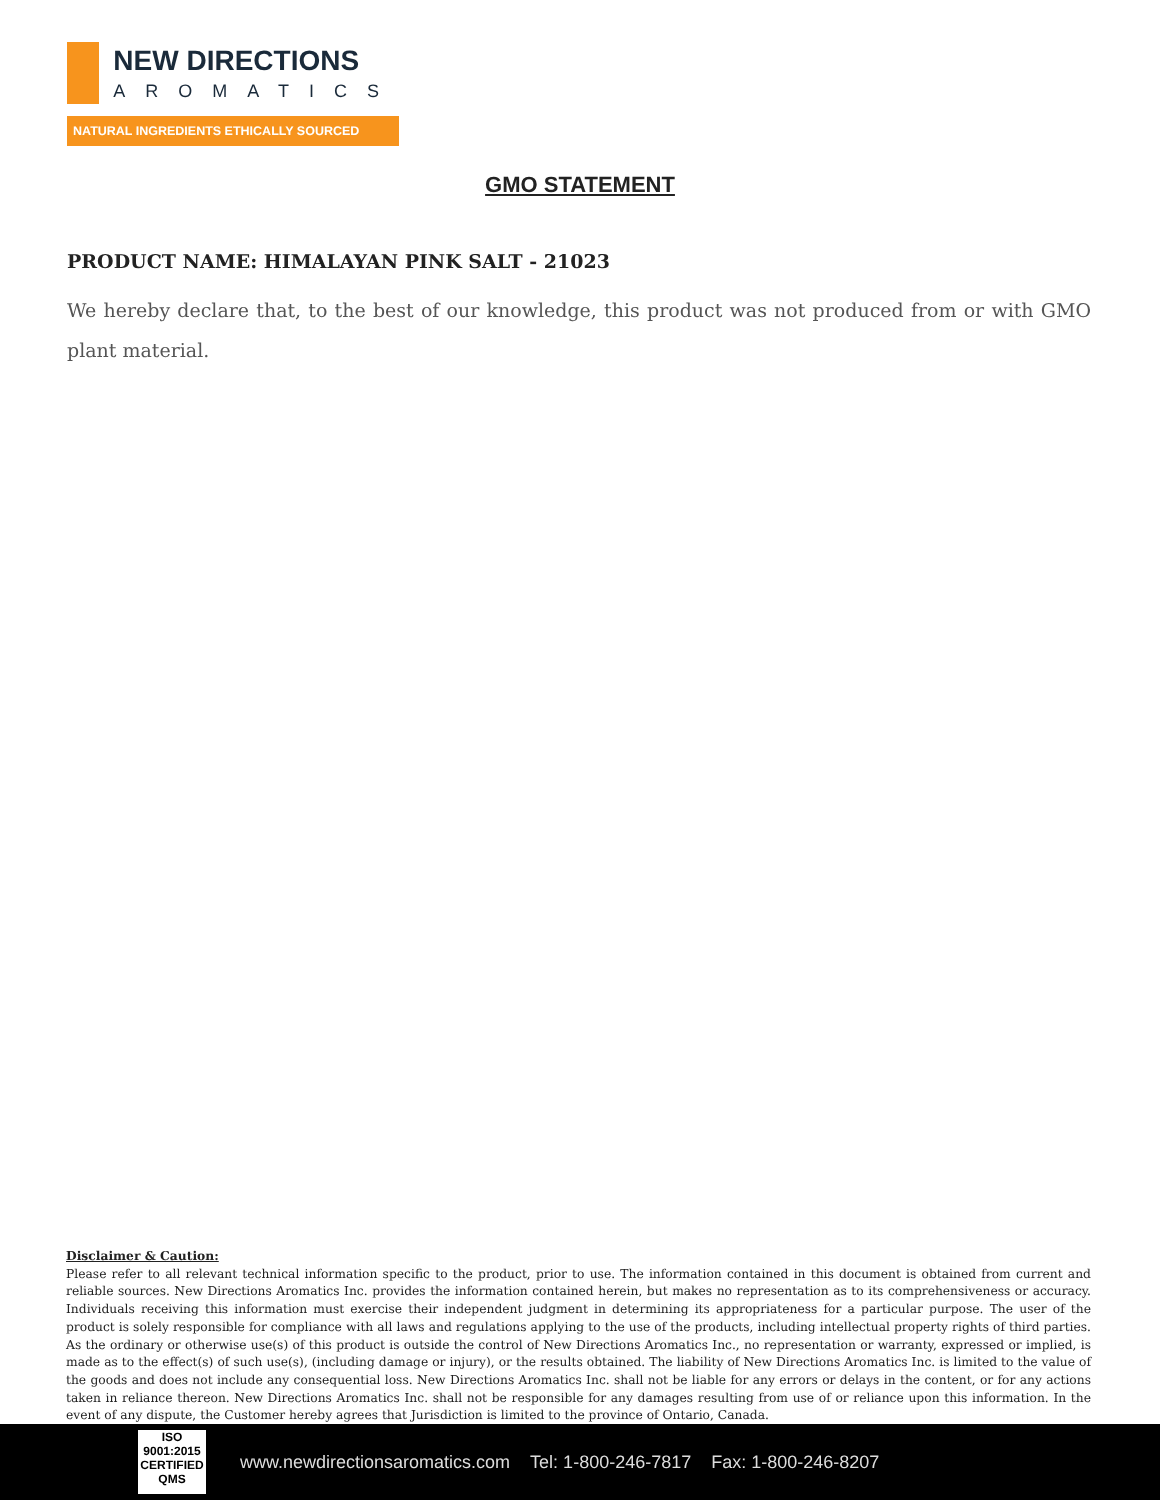NEW DIRECTIONS
AROMATICS
NATURAL INGREDIENTS ETHICALLY SOURCED
GMO STATEMENT
PRODUCT NAME: HIMALAYAN PINK SALT - 21023
We hereby declare that, to the best of our knowledge, this product was not produced from or with GMO plant material.
Disclaimer & Caution:
Please refer to all relevant technical information specific to the product, prior to use. The information contained in this document is obtained from current and reliable sources. New Directions Aromatics Inc. provides the information contained herein, but makes no representation as to its comprehensiveness or accuracy. Individuals receiving this information must exercise their independent judgment in determining its appropriateness for a particular purpose. The user of the product is solely responsible for compliance with all laws and regulations applying to the use of the products, including intellectual property rights of third parties. As the ordinary or otherwise use(s) of this product is outside the control of New Directions Aromatics Inc., no representation or warranty, expressed or implied, is made as to the effect(s) of such use(s), (including damage or injury), or the results obtained. The liability of New Directions Aromatics Inc. is limited to the value of the goods and does not include any consequential loss. New Directions Aromatics Inc. shall not be liable for any errors or delays in the content, or for any actions taken in reliance thereon. New Directions Aromatics Inc. shall not be responsible for any damages resulting from use of or reliance upon this information. In the event of any dispute, the Customer hereby agrees that Jurisdiction is limited to the province of Ontario, Canada.
ISO
9001:2015
CERTIFIED QMS
www.newdirectionsaromatics.com Tel: 1-800-246-7817 Fax: 1-800-246-8207